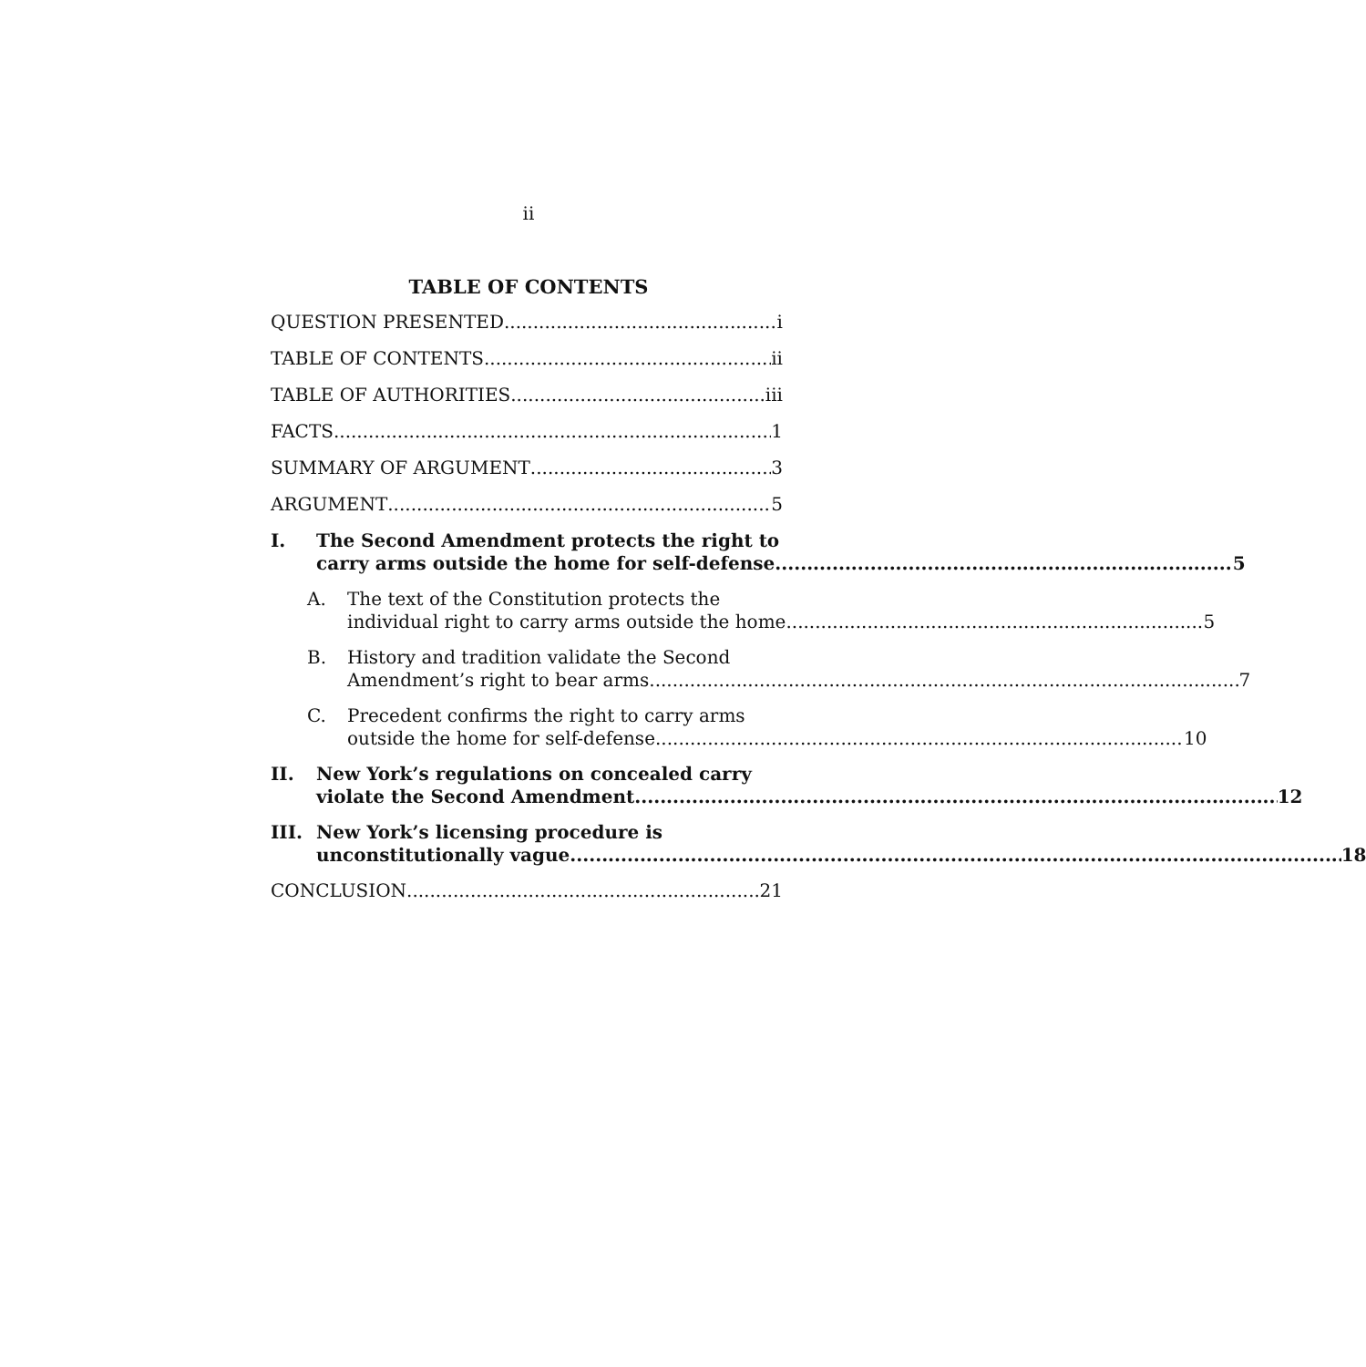ii
TABLE OF CONTENTS
QUESTION PRESENTED i
TABLE OF CONTENTS ii
TABLE OF AUTHORITIES iii
FACTS 1
SUMMARY OF ARGUMENT 3
ARGUMENT 5
I. The Second Amendment protects the right to
carry arms outside the home for self-defense 5
A. The text of the Constitution protects the
individual right to carry arms outside the home 5
B. History and tradition validate the Second
Amendment’s right to bear arms 7
C. Precedent confirms the right to carry arms
outside the home for self-defense 10
II. New York’s regulations on concealed carry
violate the Second Amendment 12
III. New York’s licensing procedure is
unconstitutionally vague 18
CONCLUSION 21